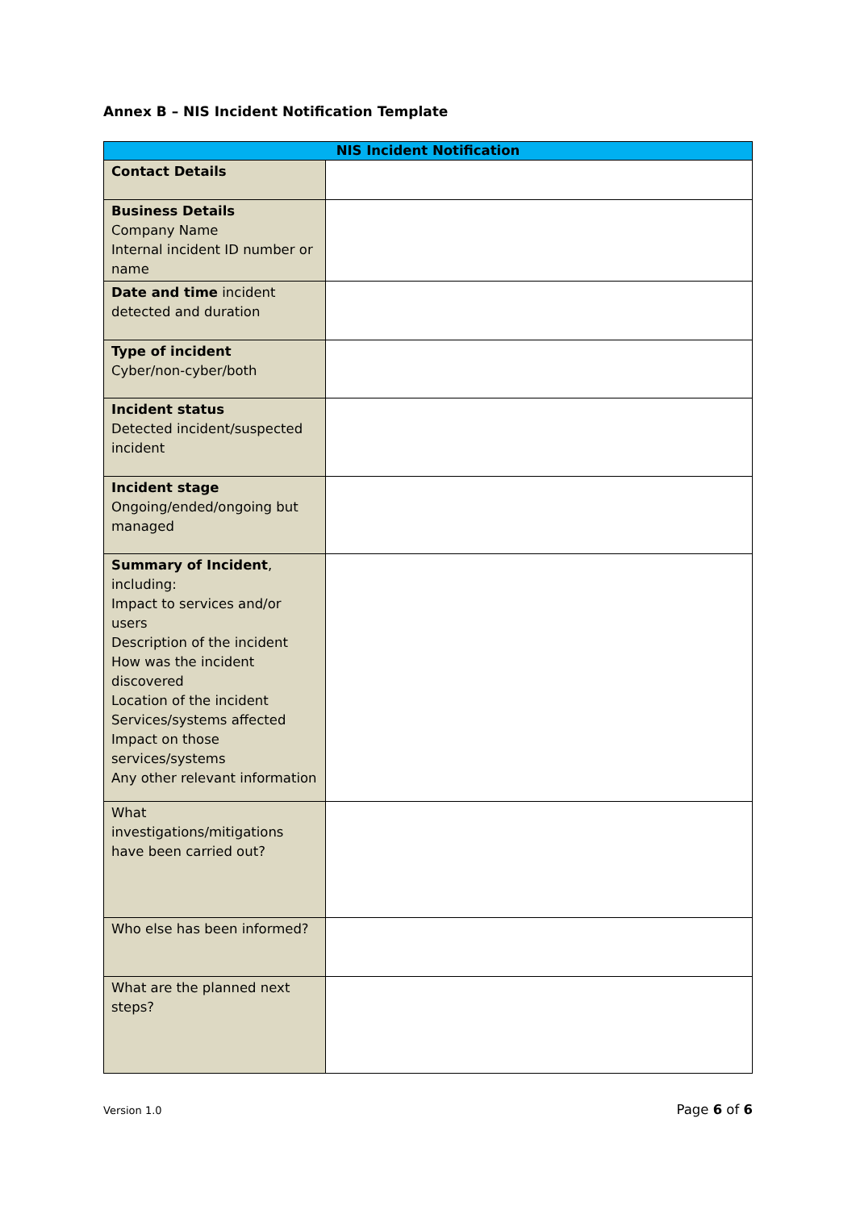Annex B – NIS Incident Notification Template
| NIS Incident Notification | |
| --- | --- |
| Contact Details | |
| Business Details Company Name Internal incident ID number or name | |
| Date and time incident detected and duration | |
| Type of incident Cyber/non-cyber/both | |
| Incident status Detected incident/suspected incident | |
| Incident stage Ongoing/ended/ongoing but managed | |
| Summary of Incident , including: Impact to services and/or users Description of the incident How was the incident discovered Location of the incident Services/systems affected Impact on those services/systems Any other relevant information | |
| What investigations/mitigations have been carried out? | |
| Who else has been informed? | |
| What are the planned next steps? | |
Version 1.0 Page 6 of 6